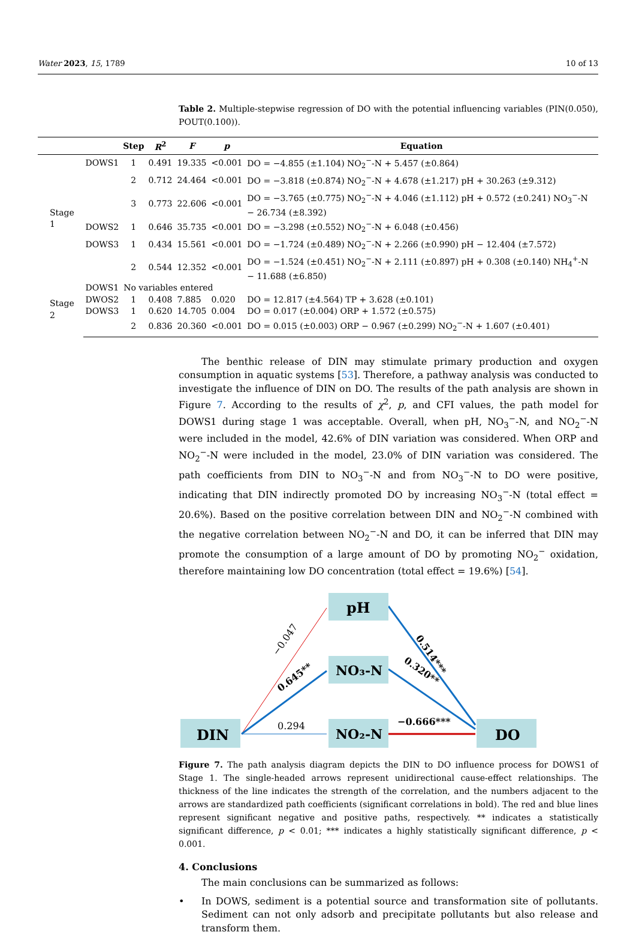Water 2023, 15, 1789 10 of 13
Table 2. Multiple-stepwise regression of DO with the potential influencing variables (PIN(0.050), POUT(0.100)).
| | | Step | R<sup>2</sup> | F | p | Equation |
| --- | --- | --- | --- | --- | --- | --- |
| Stage 1 | DOWS1 | 1 | 0.491 | 19.335 | <0.001 | DO = −4.855 (±1.104) NO<sub>2</sub><sup>−</sup>-N + 5.457 (±0.864) |
| | | 2 | 0.712 | 24.464 | <0.001 | DO = −3.818 (±0.874) NO<sub>2</sub><sup>−</sup>-N + 4.678 (±1.217) pH + 30.263 (±9.312) |
| | | 3 | 0.773 | 22.606 | <0.001 | DO = −3.765 (±0.775) NO<sub>2</sub><sup>−</sup>-N + 4.046 (±1.112) pH + 0.572 (±0.241) NO<sub>3</sub><sup>−</sup>-N − 26.734 (±8.392) |
| | DOWS2 | 1 | 0.646 | 35.735 | <0.001 | DO = −3.298 (±0.552) NO<sub>2</sub><sup>−</sup>-N + 6.048 (±0.456) |
| | DOWS3 | 1 | 0.434 | 15.561 | <0.001 | DO = −1.724 (±0.489) NO<sub>2</sub><sup>−</sup>-N + 2.266 (±0.990) pH − 12.404 (±7.572) |
| | | 2 | 0.544 | 12.352 | <0.001 | DO = −1.524 (±0.451) NO<sub>2</sub><sup>−</sup>-N + 2.111 (±0.897) pH + 0.308 (±0.140) NH<sub>4</sub><sup>+</sup>-N − 11.688 (±6.850) |
| Stage 2 | DOWS1 | No variables entered | | | | |
| | DWOS2 | 1 | 0.408 | 7.885 | 0.020 | DO = 12.817 (±4.564) TP + 3.628 (±0.101) |
| | DOWS3 | 1 | 0.620 | 14.705 | 0.004 | DO = 0.017 (±0.004) ORP + 1.572 (±0.575) |
| | | 2 | 0.836 | 20.360 | <0.001 | DO = 0.015 (±0.003) ORP − 0.967 (±0.299) NO<sub>2</sub><sup>−</sup>-N + 1.607 (±0.401) |
The benthic release of DIN may stimulate primary production and oxygen consumption in aquatic systems [53]. Therefore, a pathway analysis was conducted to investigate the influence of DIN on DO. The results of the path analysis are shown in Figure 7. According to the results of χ<sup>2</sup>, p, and CFI values, the path model for DOWS1 during stage 1 was acceptable. Overall, when pH, NO<sub>3</sub><sup>−</sup>-N, and NO<sub>2</sub><sup>−</sup>-N were included in the model, 42.6% of DIN variation was considered. When ORP and NO<sub>2</sub><sup>−</sup>-N were included in the model, 23.0% of DIN variation was considered. The path coefficients from DIN to NO<sub>3</sub><sup>−</sup>-N and from NO<sub>3</sub><sup>−</sup>-N to DO were positive, indicating that DIN indirectly promoted DO by increasing NO<sub>3</sub><sup>−</sup>-N (total effect = 20.6%). Based on the positive correlation between DIN and NO<sub>2</sub><sup>−</sup>-N combined with the negative correlation between NO<sub>2</sub><sup>−</sup>-N and DO, it can be inferred that DIN may promote the consumption of a large amount of DO by promoting NO<sub>2</sub><sup>−</sup> oxidation, therefore maintaining low DO concentration (total effect = 19.6%) [54].
DIN
pH
NO₃-N
NO₂-N
DO
0.294
−0.666***
−0.047
0.645**
0.514***
0.320**
Figure 7. The path analysis diagram depicts the DIN to DO influence process for DOWS1 of Stage 1. The single-headed arrows represent unidirectional cause-effect relationships. The thickness of the line indicates the strength of the correlation, and the numbers adjacent to the arrows are standardized path coefficients (significant correlations in bold). The red and blue lines represent significant negative and positive paths, respectively. ** indicates a statistically significant difference, p < 0.01; *** indicates a highly statistically significant difference, p < 0.001.
4. Conclusions
The main conclusions can be summarized as follows:
• In DOWS, sediment is a potential source and transformation site of pollutants. Sediment can not only adsorb and precipitate pollutants but also release and transform them.